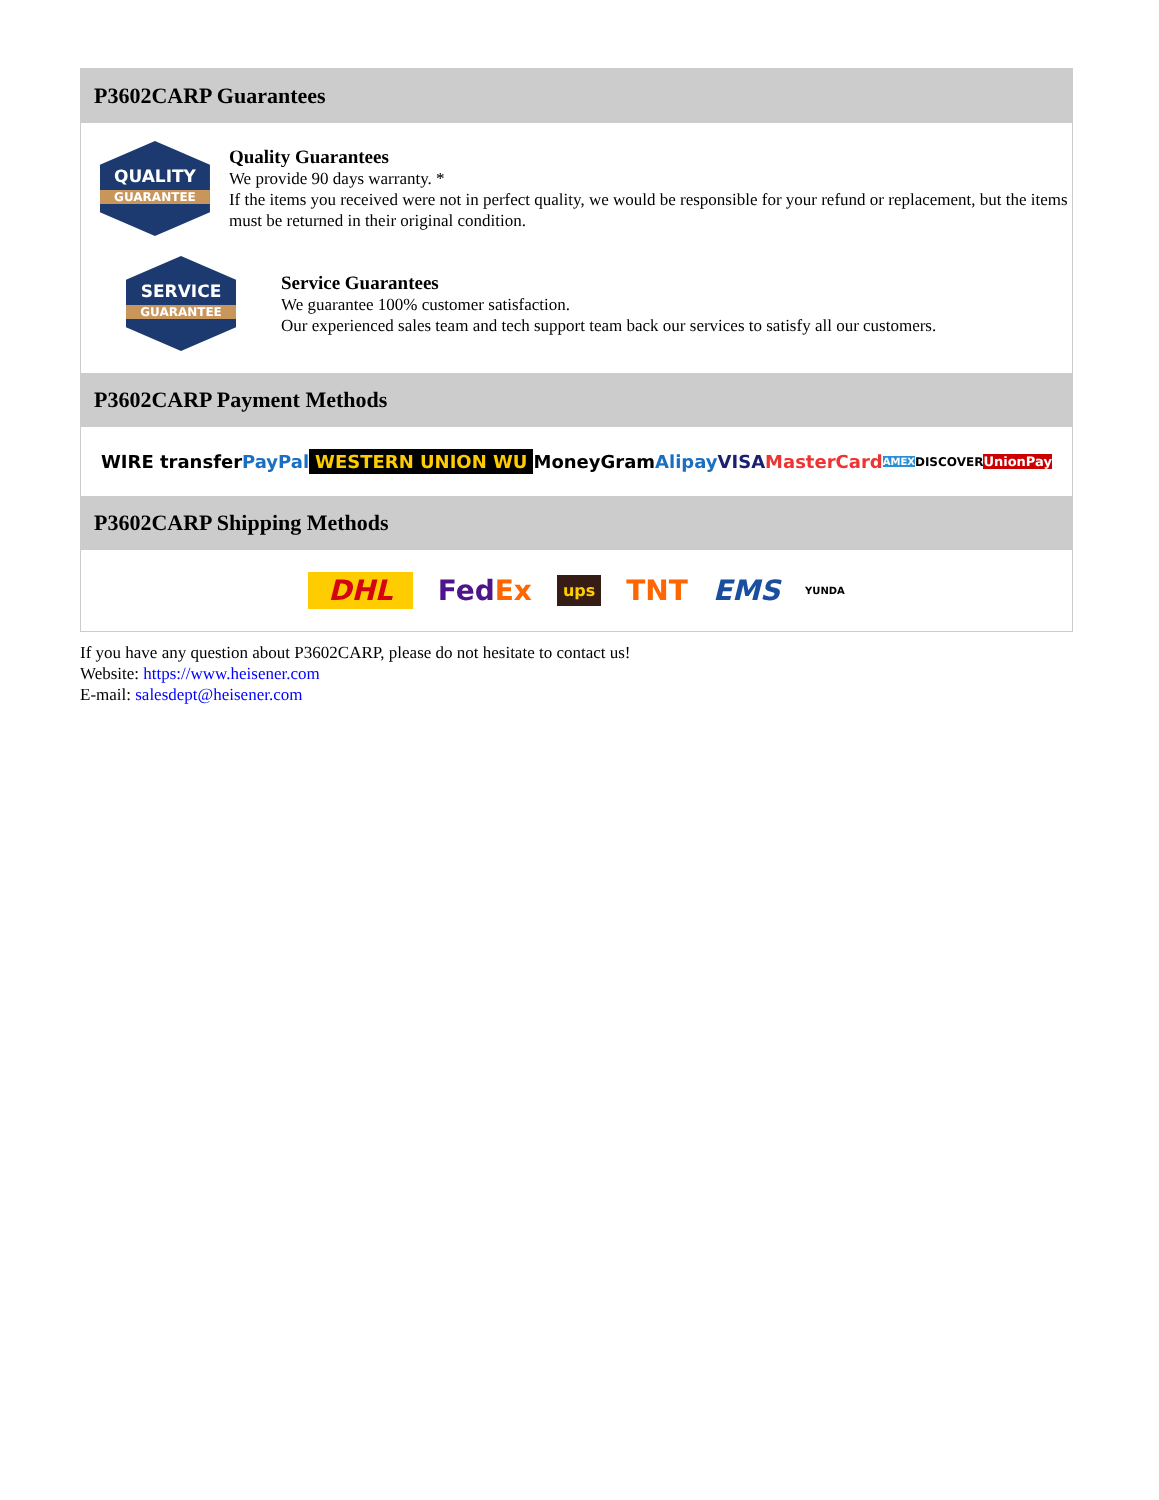P3602CARP Guarantees
QUALITY
GUARANTEE
Quality Guarantees
We provide 90 days warranty. *
If the items you received were not in perfect quality, we would be responsible for your refund or replacement, but the items must be returned in their original condition.
SERVICE
GUARANTEE
Service Guarantees
We guarantee 100% customer satisfaction.
Our experienced sales team and tech support team back our services to satisfy all our customers.
P3602CARP Payment Methods
WIRE transfer PayPal WESTERN UNION WU MoneyGram Alipay VISA MasterCard AMEX DISCOVER UnionPay
P3602CARP Shipping Methods
DHL FedEx ups TNT EMS YUNDA
If you have any question about P3602CARP, please do not hesitate to contact us!
Website: https://www.heisener.com
E-mail: salesdept@heisener.com